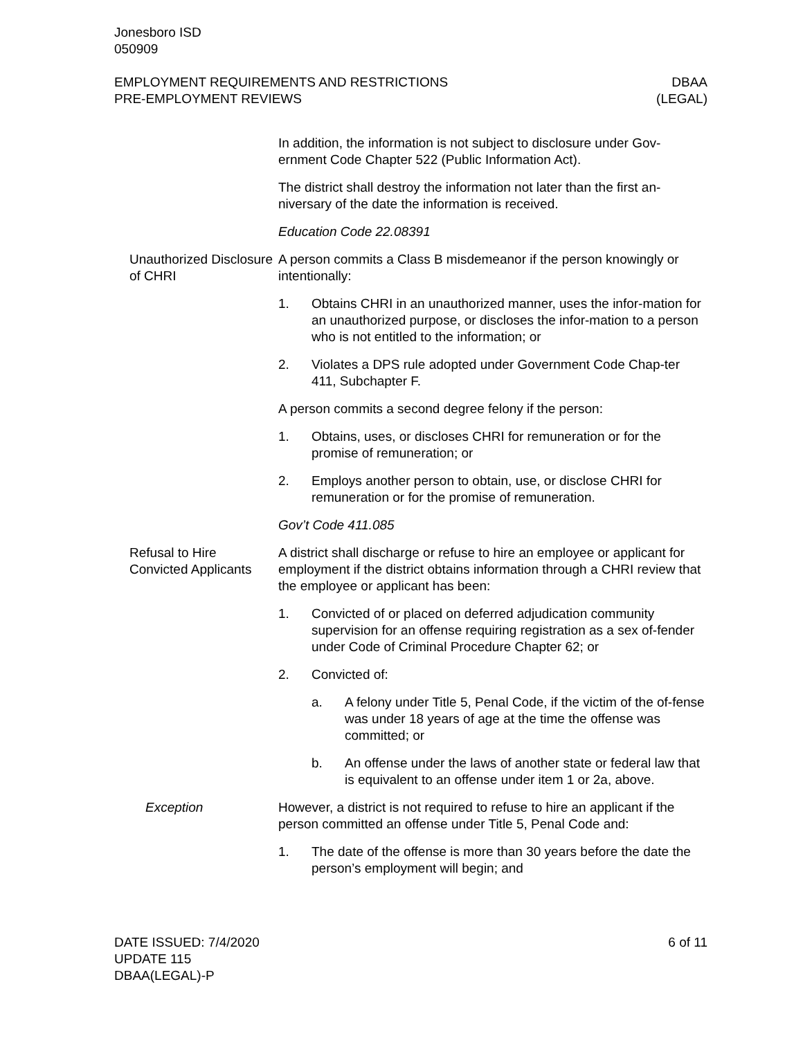Jonesboro ISD
050909
EMPLOYMENT REQUIREMENTS AND RESTRICTIONS
PRE-EMPLOYMENT REVIEWS
DBAA
(LEGAL)
In addition, the information is not subject to disclosure under Gov-ernment Code Chapter 522 (Public Information Act).
The district shall destroy the information not later than the first an-niversary of the date the information is received.
Education Code 22.08391
Unauthorized Disclosure of CHRI
A person commits a Class B misdemeanor if the person knowingly or intentionally:
1. Obtains CHRI in an unauthorized manner, uses the infor-mation for an unauthorized purpose, or discloses the infor-mation to a person who is not entitled to the information; or
2. Violates a DPS rule adopted under Government Code Chap-ter 411, Subchapter F.
A person commits a second degree felony if the person:
1. Obtains, uses, or discloses CHRI for remuneration or for the promise of remuneration; or
2. Employs another person to obtain, use, or disclose CHRI for remuneration or for the promise of remuneration.
Gov’t Code 411.085
Refusal to Hire Convicted Applicants
A district shall discharge or refuse to hire an employee or applicant for employment if the district obtains information through a CHRI review that the employee or applicant has been:
1. Convicted of or placed on deferred adjudication community supervision for an offense requiring registration as a sex of-fender under Code of Criminal Procedure Chapter 62; or
2. Convicted of:
a. A felony under Title 5, Penal Code, if the victim of the of-fense was under 18 years of age at the time the offense was committed; or
b. An offense under the laws of another state or federal law that is equivalent to an offense under item 1 or 2a, above.
Exception However, a district is not required to refuse to hire an applicant if the person committed an offense under Title 5, Penal Code and:
1. The date of the offense is more than 30 years before the date the person’s employment will begin; and
DATE ISSUED: 7/4/2020
UPDATE 115
DBAA(LEGAL)-P
6 of 11